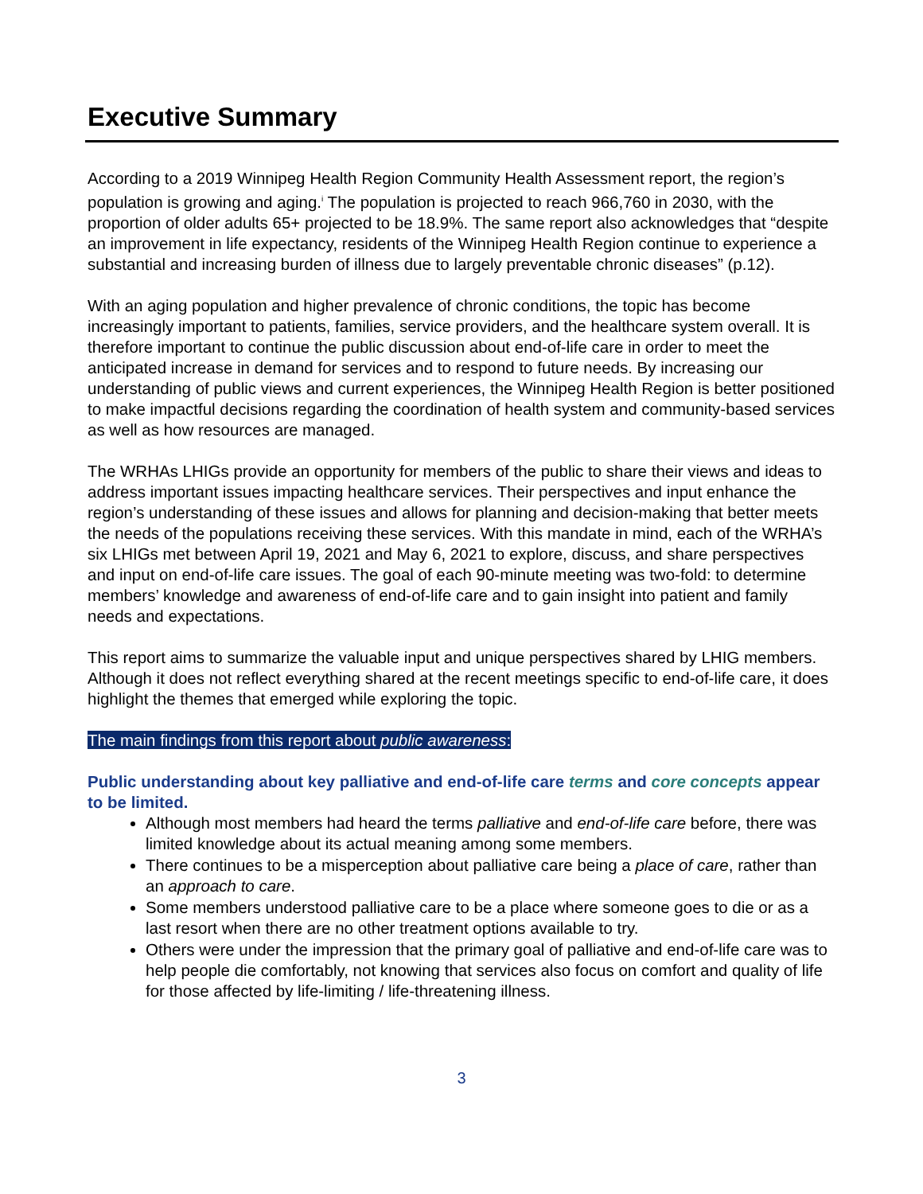Executive Summary
According to a 2019 Winnipeg Health Region Community Health Assessment report, the region’s population is growing and aging.<sup>i</sup> The population is projected to reach 966,760 in 2030, with the proportion of older adults 65+ projected to be 18.9%. The same report also acknowledges that “despite an improvement in life expectancy, residents of the Winnipeg Health Region continue to experience a substantial and increasing burden of illness due to largely preventable chronic diseases” (p.12).
With an aging population and higher prevalence of chronic conditions, the topic has become increasingly important to patients, families, service providers, and the healthcare system overall. It is therefore important to continue the public discussion about end-of-life care in order to meet the anticipated increase in demand for services and to respond to future needs. By increasing our understanding of public views and current experiences, the Winnipeg Health Region is better positioned to make impactful decisions regarding the coordination of health system and community-based services as well as how resources are managed.
The WRHAs LHIGs provide an opportunity for members of the public to share their views and ideas to address important issues impacting healthcare services. Their perspectives and input enhance the region’s understanding of these issues and allows for planning and decision-making that better meets the needs of the populations receiving these services. With this mandate in mind, each of the WRHA’s six LHIGs met between April 19, 2021 and May 6, 2021 to explore, discuss, and share perspectives and input on end-of-life care issues. The goal of each 90-minute meeting was two-fold: to determine members’ knowledge and awareness of end-of-life care and to gain insight into patient and family needs and expectations.
This report aims to summarize the valuable input and unique perspectives shared by LHIG members. Although it does not reflect everything shared at the recent meetings specific to end-of-life care, it does highlight the themes that emerged while exploring the topic.
The main findings from this report about public awareness:
Public understanding about key palliative and end-of-life care terms and core concepts appear to be limited.
Although most members had heard the terms palliative and end-of-life care before, there was limited knowledge about its actual meaning among some members.
There continues to be a misperception about palliative care being a place of care, rather than an approach to care.
Some members understood palliative care to be a place where someone goes to die or as a last resort when there are no other treatment options available to try.
Others were under the impression that the primary goal of palliative and end-of-life care was to help people die comfortably, not knowing that services also focus on comfort and quality of life for those affected by life-limiting / life-threatening illness.
3